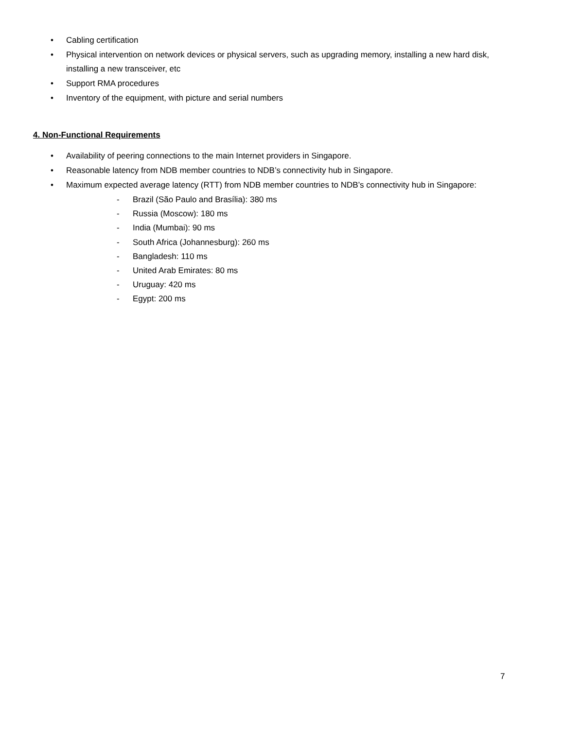• Cabling certification
• Physical intervention on network devices or physical servers, such as upgrading memory, installing a new hard disk, installing a new transceiver, etc
• Support RMA procedures
• Inventory of the equipment, with picture and serial numbers
4. Non-Functional Requirements
• Availability of peering connections to the main Internet providers in Singapore.
• Reasonable latency from NDB member countries to NDB’s connectivity hub in Singapore.
• Maximum expected average latency (RTT) from NDB member countries to NDB’s connectivity hub in Singapore:
- Brazil (São Paulo and Brasília): 380 ms
- Russia (Moscow): 180 ms
- India (Mumbai): 90 ms
- South Africa (Johannesburg): 260 ms
- Bangladesh: 110 ms
- United Arab Emirates: 80 ms
- Uruguay: 420 ms
- Egypt: 200 ms
7